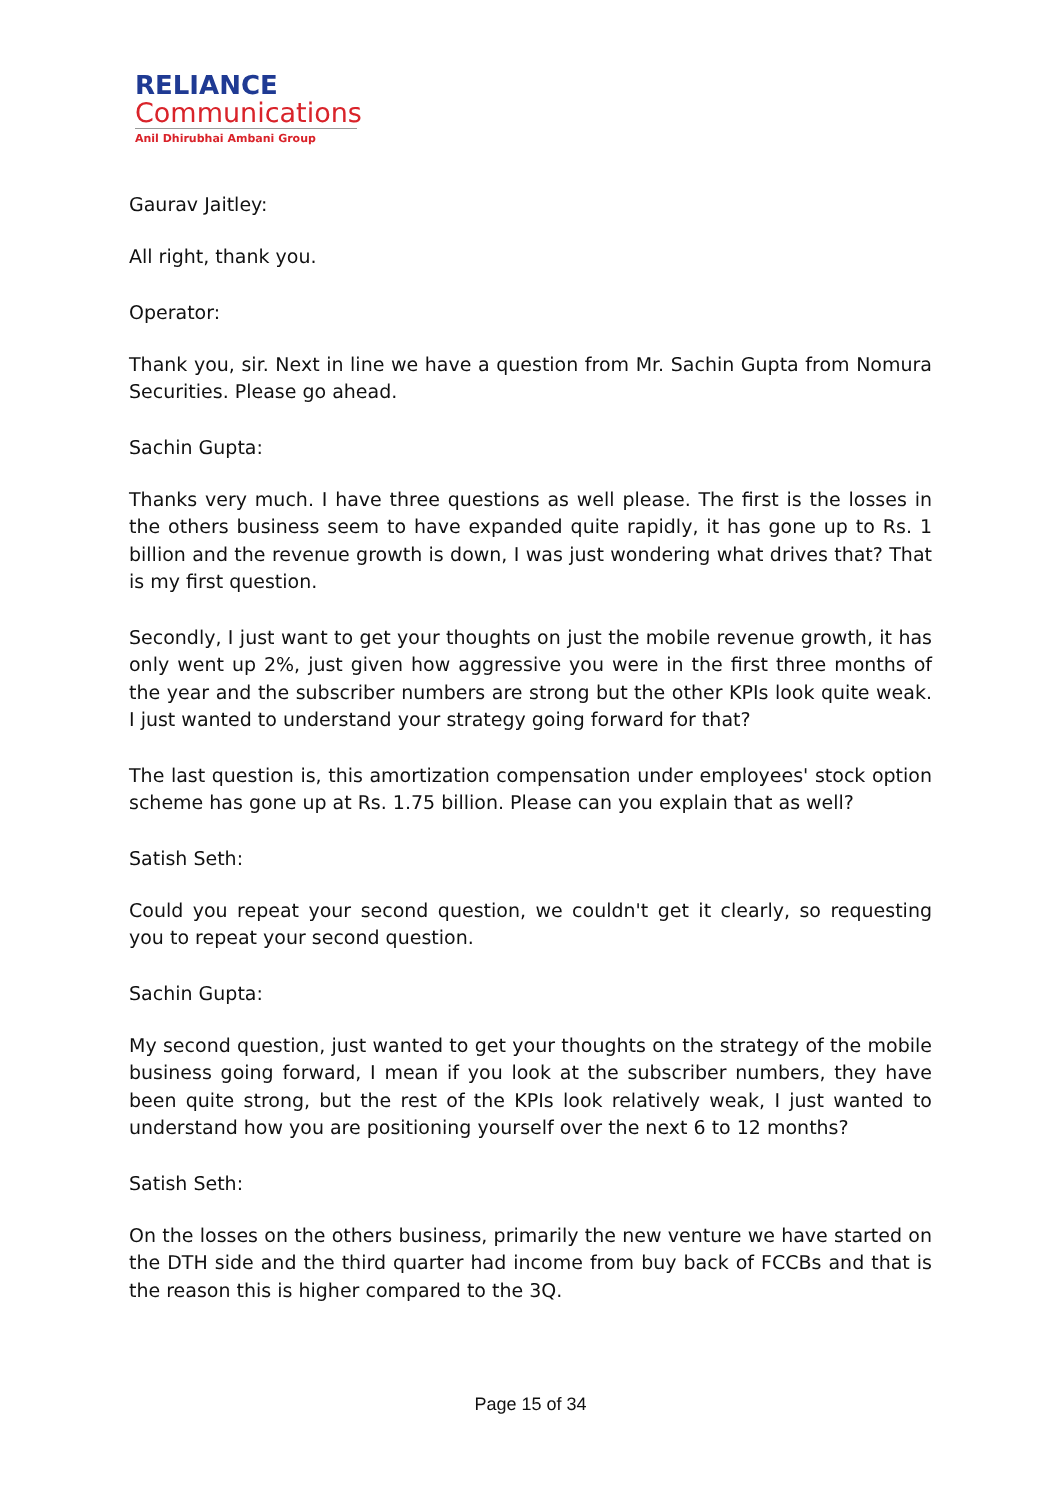RELIANCE
Communications
Anil Dhirubhai Ambani Group
Gaurav Jaitley:
All right, thank you.
Operator:
Thank you, sir. Next in line we have a question from Mr. Sachin Gupta from Nomura Securities. Please go ahead.
Sachin Gupta:
Thanks very much. I have three questions as well please. The first is the losses in the others business seem to have expanded quite rapidly, it has gone up to Rs. 1 billion and the revenue growth is down, I was just wondering what drives that? That is my first question.
Secondly, I just want to get your thoughts on just the mobile revenue growth, it has only went up 2%, just given how aggressive you were in the first three months of the year and the subscriber numbers are strong but the other KPIs look quite weak. I just wanted to understand your strategy going forward for that?
The last question is, this amortization compensation under employees' stock option scheme has gone up at Rs. 1.75 billion. Please can you explain that as well?
Satish Seth:
Could you repeat your second question, we couldn't get it clearly, so requesting you to repeat your second question.
Sachin Gupta:
My second question, just wanted to get your thoughts on the strategy of the mobile business going forward, I mean if you look at the subscriber numbers, they have been quite strong, but the rest of the KPIs look relatively weak, I just wanted to understand how you are positioning yourself over the next 6 to 12 months?
Satish Seth:
On the losses on the others business, primarily the new venture we have started on the DTH side and the third quarter had income from buy back of FCCBs and that is the reason this is higher compared to the 3Q.
Page 15 of 34